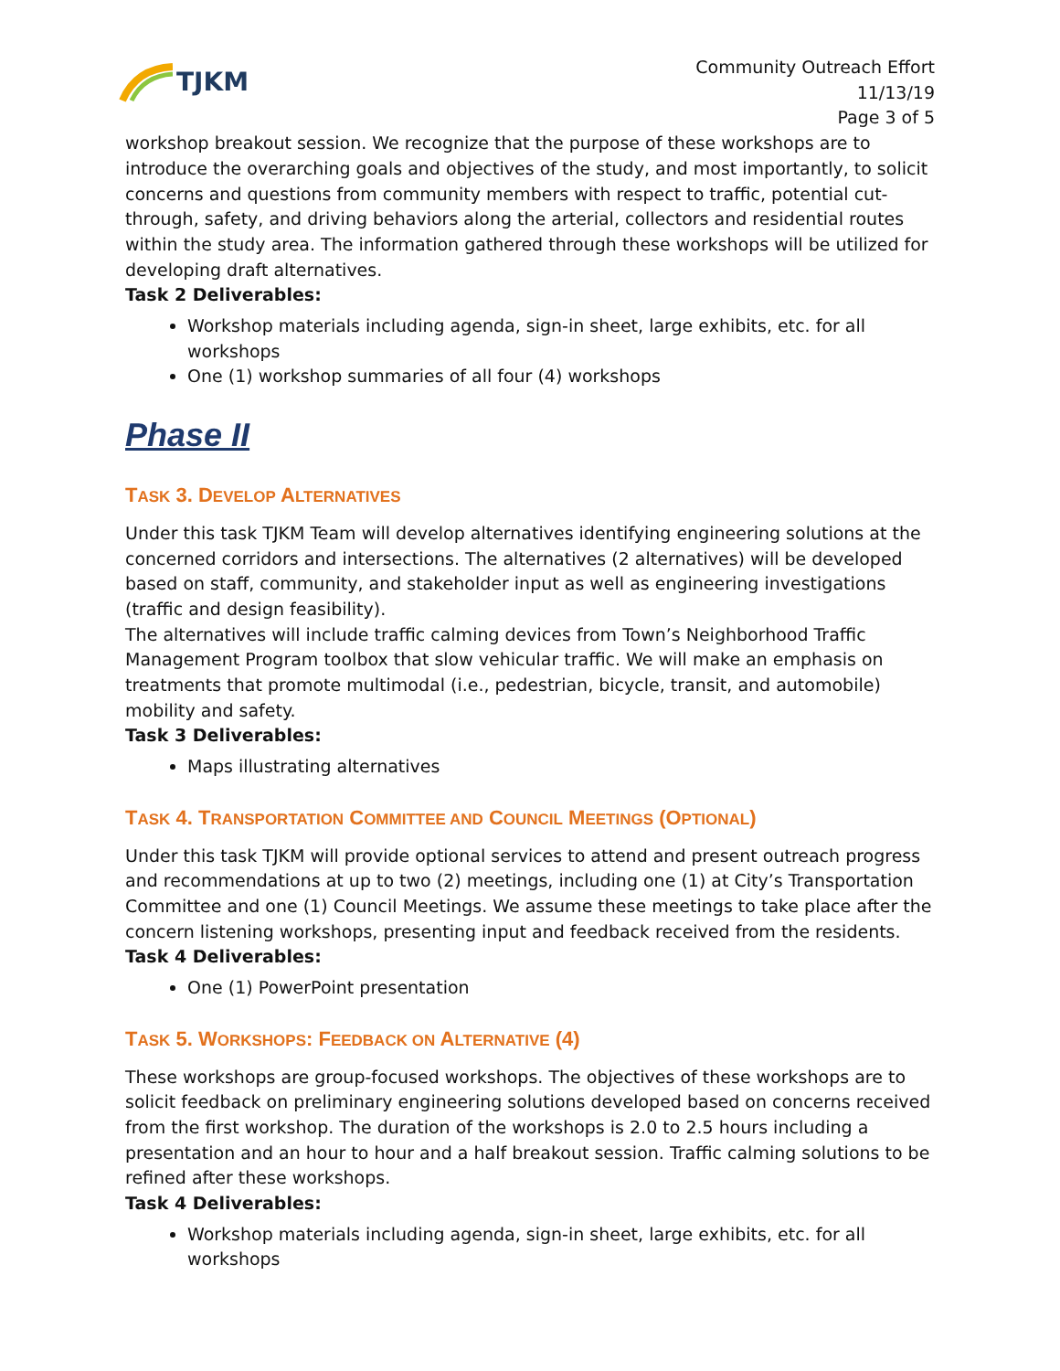TJKM
Community Outreach Effort
11/13/19
Page 3 of 5
workshop breakout session. We recognize that the purpose of these workshops are to introduce the overarching goals and objectives of the study, and most importantly, to solicit concerns and questions from community members with respect to traffic, potential cut-through, safety, and driving behaviors along the arterial, collectors and residential routes within the study area. The information gathered through these workshops will be utilized for developing draft alternatives.
Task 2 Deliverables:
Workshop materials including agenda, sign-in sheet, large exhibits, etc. for all workshops
One (1) workshop summaries of all four (4) workshops
Phase II
TASK 3. DEVELOP ALTERNATIVES
Under this task TJKM Team will develop alternatives identifying engineering solutions at the concerned corridors and intersections. The alternatives (2 alternatives) will be developed based on staff, community, and stakeholder input as well as engineering investigations (traffic and design feasibility).
The alternatives will include traffic calming devices from Town’s Neighborhood Traffic Management Program toolbox that slow vehicular traffic. We will make an emphasis on treatments that promote multimodal (i.e., pedestrian, bicycle, transit, and automobile) mobility and safety.
Task 3 Deliverables:
Maps illustrating alternatives
TASK 4. TRANSPORTATION COMMITTEE AND COUNCIL MEETINGS (OPTIONAL)
Under this task TJKM will provide optional services to attend and present outreach progress and recommendations at up to two (2) meetings, including one (1) at City’s Transportation Committee and one (1) Council Meetings. We assume these meetings to take place after the concern listening workshops, presenting input and feedback received from the residents.
Task 4 Deliverables:
One (1) PowerPoint presentation
TASK 5. WORKSHOPS: FEEDBACK ON ALTERNATIVE (4)
These workshops are group-focused workshops. The objectives of these workshops are to solicit feedback on preliminary engineering solutions developed based on concerns received from the first workshop. The duration of the workshops is 2.0 to 2.5 hours including a presentation and an hour to hour and a half breakout session. Traffic calming solutions to be refined after these workshops.
Task 4 Deliverables:
Workshop materials including agenda, sign-in sheet, large exhibits, etc. for all workshops